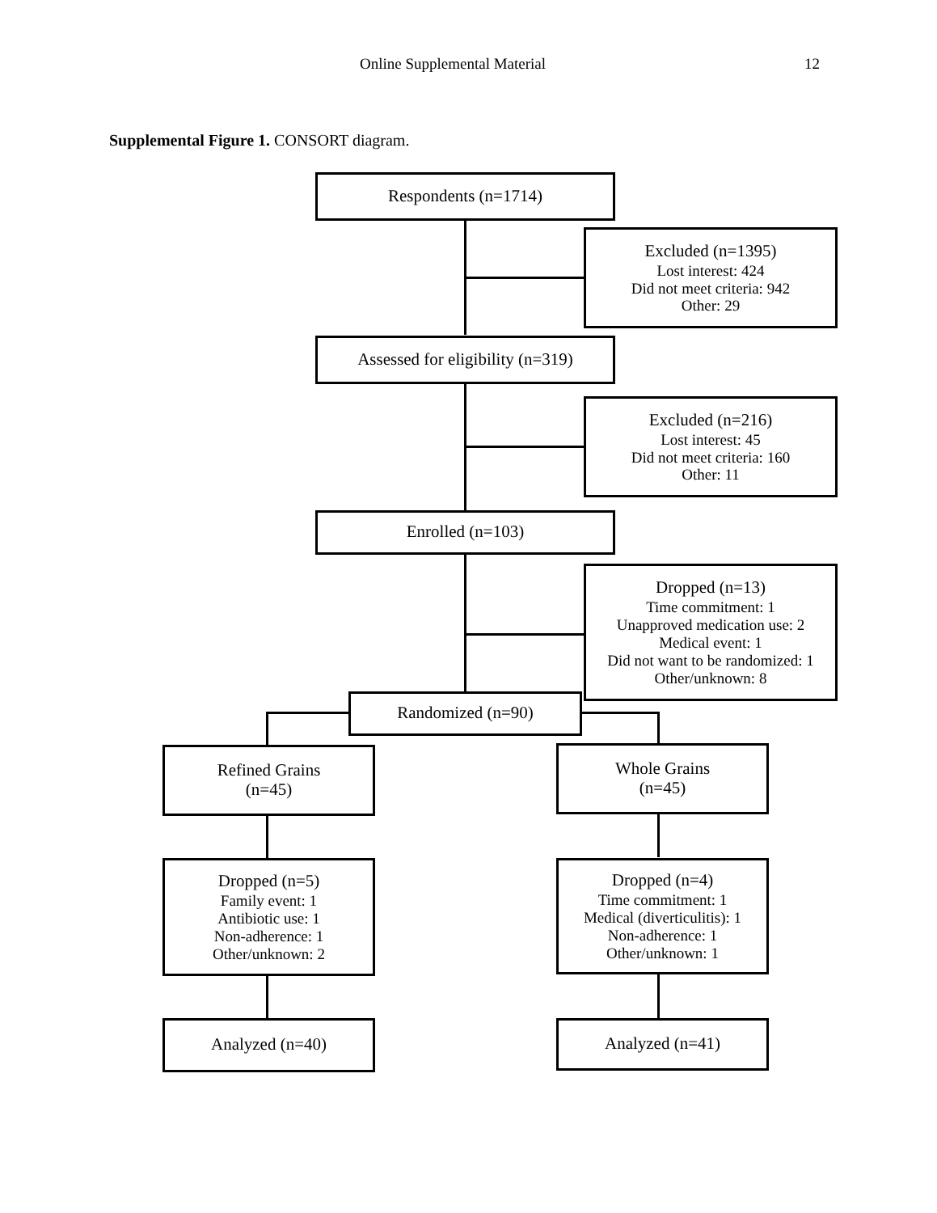Online Supplemental Material 12
Supplemental Figure 1. CONSORT diagram.
Respondents (n=1714)
Excluded (n=1395)
Lost interest: 424
Did not meet criteria: 942
Other: 29
Assessed for eligibility (n=319)
Excluded (n=216)
Lost interest: 45
Did not meet criteria: 160
Other: 11
Enrolled (n=103)
Dropped (n=13)
Time commitment: 1
Unapproved medication use: 2
Medical event: 1
Did not want to be randomized: 1
Other/unknown: 8
Randomized (n=90)
Refined Grains
(n=45)
Whole Grains
(n=45)
Dropped (n=5)
Family event: 1
Antibiotic use: 1
Non-adherence: 1
Other/unknown: 2
Dropped (n=4)
Time commitment: 1
Medical (diverticulitis): 1
Non-adherence: 1
Other/unknown: 1
Analyzed (n=40) Analyzed (n=41)